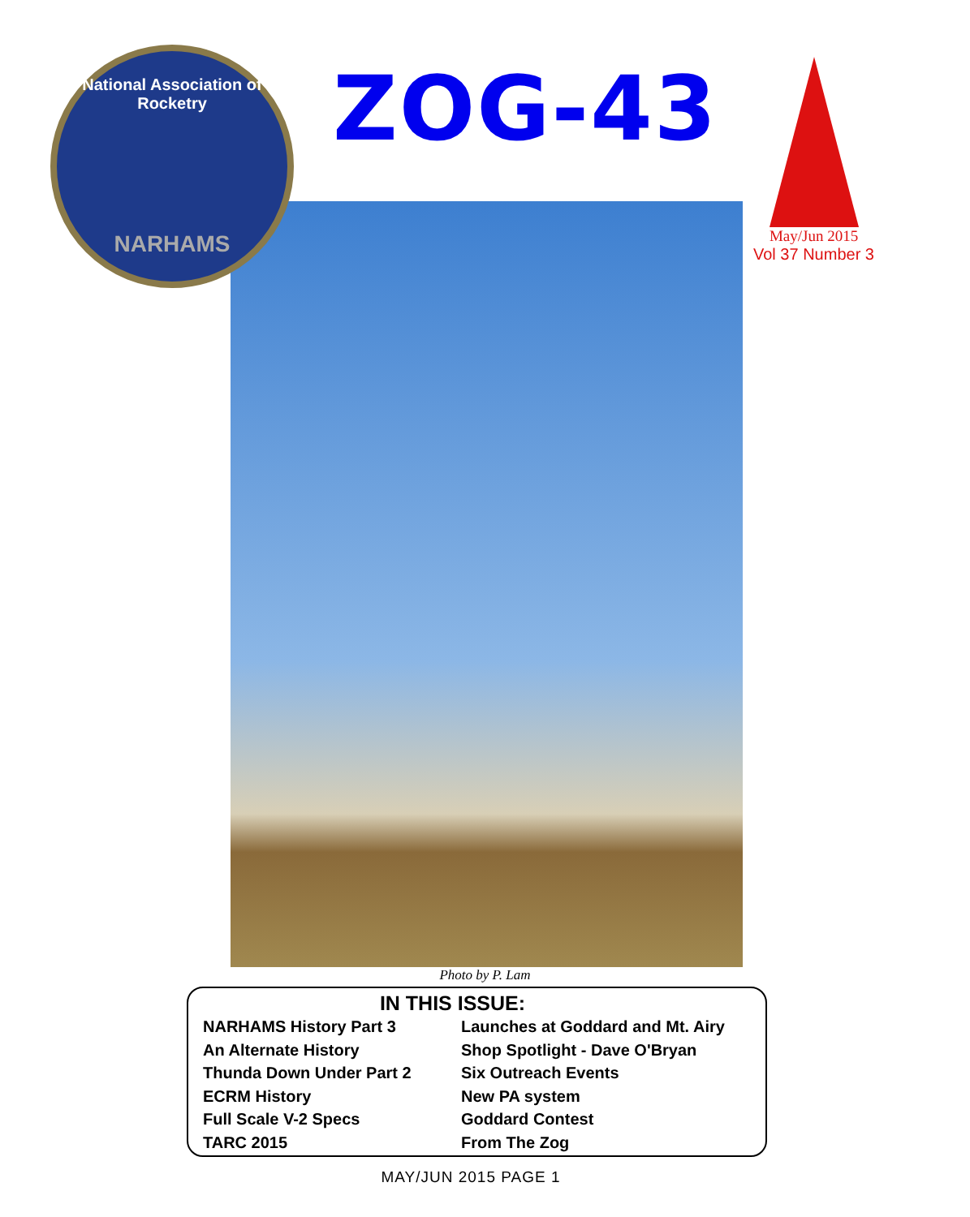National Association of Rocketry
NARHAMS
ZOG-43
May/Jun 2015
Vol 37 Number 3
Photo by P. Lam
IN THIS ISSUE:
NARHAMS History Part 3
An Alternate History
Thunda Down Under Part 2
ECRM History
Full Scale V-2 Specs
TARC 2015
Launches at Goddard and Mt. Airy
Shop Spotlight - Dave O'Bryan
Six Outreach Events
New PA system
Goddard Contest
From The Zog
MAY/JUN 2015 PAGE 1